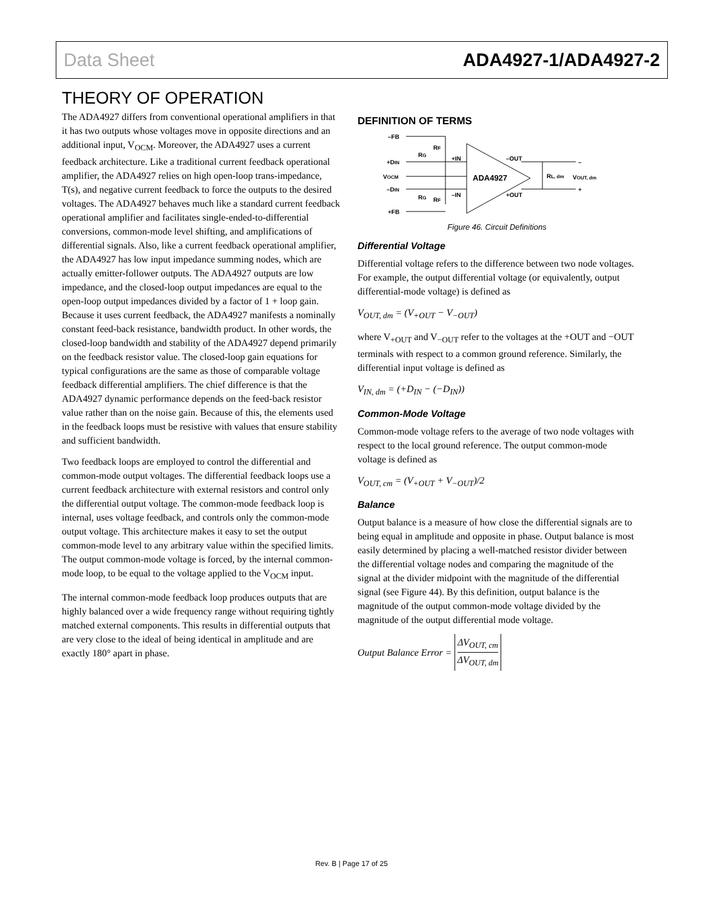Data Sheet ADA4927-1/ADA4927-2
THEORY OF OPERATION
The ADA4927 differs from conventional operational amplifiers in that it has two outputs whose voltages move in opposite directions and an additional input, V<sub>OCM</sub>. Moreover, the ADA4927 uses a current feedback architecture. Like a traditional current feedback operational amplifier, the ADA4927 relies on high open-loop trans-impedance, T(s), and negative current feedback to force the outputs to the desired voltages. The ADA4927 behaves much like a standard current feedback operational amplifier and facilitates single-ended-to-differential conversions, common-mode level shifting, and amplifications of differential signals. Also, like a current feedback operational amplifier, the ADA4927 has low input impedance summing nodes, which are actually emitter-follower outputs. The ADA4927 outputs are low impedance, and the closed-loop output impedances are equal to the open-loop output impedances divided by a factor of 1 + loop gain. Because it uses current feedback, the ADA4927 manifests a nominally constant feed-back resistance, bandwidth product. In other words, the closed-loop bandwidth and stability of the ADA4927 depend primarily on the feedback resistor value. The closed-loop gain equations for typical configurations are the same as those of comparable voltage feedback differential amplifiers. The chief difference is that the ADA4927 dynamic performance depends on the feed-back resistor value rather than on the noise gain. Because of this, the elements used in the feedback loops must be resistive with values that ensure stability and sufficient bandwidth.
Two feedback loops are employed to control the differential and common-mode output voltages. The differential feedback loops use a current feedback architecture with external resistors and control only the differential output voltage. The common-mode feedback loop is internal, uses voltage feedback, and controls only the common-mode output voltage. This architecture makes it easy to set the output common-mode level to any arbitrary value within the specified limits. The output common-mode voltage is forced, by the internal common-mode loop, to be equal to the voltage applied to the V<sub>OCM</sub> input.
The internal common-mode feedback loop produces outputs that are highly balanced over a wide frequency range without requiring tightly matched external components. This results in differential outputs that are very close to the ideal of being identical in amplitude and are exactly 180° apart in phase.
DEFINITION OF TERMS
–FB
+DIN
VOCM
–DIN
+FB
RF
RG
RG
RF
+IN
–IN
–OUT
+OUT
ADA4927
RL, dm
VOUT, dm
–
+
Figure 46. Circuit Definitions
Differential Voltage
Differential voltage refers to the difference between two node voltages. For example, the output differential voltage (or equivalently, output differential-mode voltage) is defined as
V<sub>OUT, dm</sub> = (V<sub>+OUT</sub> − V<sub>−OUT</sub>)
where V<sub>+OUT</sub> and V<sub>−OUT</sub> refer to the voltages at the +OUT and −OUT terminals with respect to a common ground reference. Similarly, the differential input voltage is defined as
V<sub>IN, dm</sub> = (+D<sub>IN</sub> − (−D<sub>IN</sub>))
Common-Mode Voltage
Common-mode voltage refers to the average of two node voltages with respect to the local ground reference. The output common-mode voltage is defined as
V<sub>OUT, cm</sub> = (V<sub>+OUT</sub> + V<sub>−OUT</sub>)/2
Balance
Output balance is a measure of how close the differential signals are to being equal in amplitude and opposite in phase. Output balance is most easily determined by placing a well-matched resistor divider between the differential voltage nodes and comparing the magnitude of the signal at the divider midpoint with the magnitude of the differential signal (see Figure 44). By this definition, output balance is the magnitude of the output common-mode voltage divided by the magnitude of the output differential mode voltage.
Output Balance Error = ΔV<sub>OUT, cm</sub> ΔV<sub>OUT, dm</sub>
Rev. B | Page 17 of 25